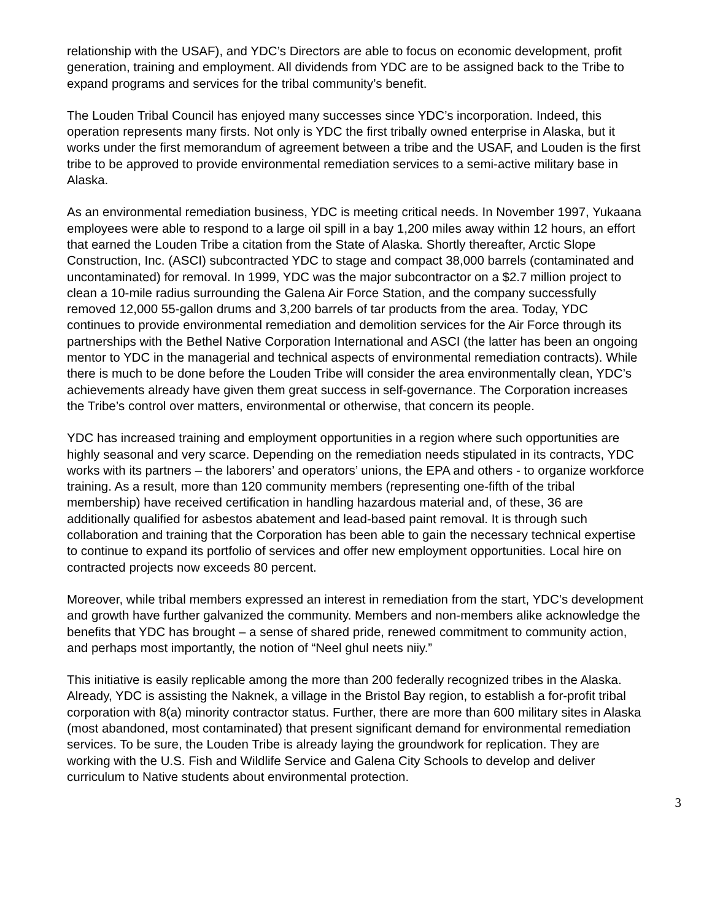relationship with the USAF), and YDC’s Directors are able to focus on economic development, profit generation, training and employment. All dividends from YDC are to be assigned back to the Tribe to expand programs and services for the tribal community’s benefit.
The Louden Tribal Council has enjoyed many successes since YDC’s incorporation. Indeed, this operation represents many firsts. Not only is YDC the first tribally owned enterprise in Alaska, but it works under the first memorandum of agreement between a tribe and the USAF, and Louden is the first tribe to be approved to provide environmental remediation services to a semi-active military base in Alaska.
As an environmental remediation business, YDC is meeting critical needs. In November 1997, Yukaana employees were able to respond to a large oil spill in a bay 1,200 miles away within 12 hours, an effort that earned the Louden Tribe a citation from the State of Alaska. Shortly thereafter, Arctic Slope Construction, Inc. (ASCI) subcontracted YDC to stage and compact 38,000 barrels (contaminated and uncontaminated) for removal. In 1999, YDC was the major subcontractor on a $2.7 million project to clean a 10-mile radius surrounding the Galena Air Force Station, and the company successfully removed 12,000 55-gallon drums and 3,200 barrels of tar products from the area. Today, YDC continues to provide environmental remediation and demolition services for the Air Force through its partnerships with the Bethel Native Corporation International and ASCI (the latter has been an ongoing mentor to YDC in the managerial and technical aspects of environmental remediation contracts). While there is much to be done before the Louden Tribe will consider the area environmentally clean, YDC’s achievements already have given them great success in self-governance. The Corporation increases the Tribe’s control over matters, environmental or otherwise, that concern its people.
YDC has increased training and employment opportunities in a region where such opportunities are highly seasonal and very scarce. Depending on the remediation needs stipulated in its contracts, YDC works with its partners – the laborers’ and operators’ unions, the EPA and others - to organize workforce training. As a result, more than 120 community members (representing one-fifth of the tribal membership) have received certification in handling hazardous material and, of these, 36 are additionally qualified for asbestos abatement and lead-based paint removal. It is through such collaboration and training that the Corporation has been able to gain the necessary technical expertise to continue to expand its portfolio of services and offer new employment opportunities. Local hire on contracted projects now exceeds 80 percent.
Moreover, while tribal members expressed an interest in remediation from the start, YDC’s development and growth have further galvanized the community. Members and non-members alike acknowledge the benefits that YDC has brought – a sense of shared pride, renewed commitment to community action, and perhaps most importantly, the notion of “Neel ghul neets niiy.”
This initiative is easily replicable among the more than 200 federally recognized tribes in the Alaska. Already, YDC is assisting the Naknek, a village in the Bristol Bay region, to establish a for-profit tribal corporation with 8(a) minority contractor status. Further, there are more than 600 military sites in Alaska (most abandoned, most contaminated) that present significant demand for environmental remediation services. To be sure, the Louden Tribe is already laying the groundwork for replication. They are working with the U.S. Fish and Wildlife Service and Galena City Schools to develop and deliver curriculum to Native students about environmental protection.
3